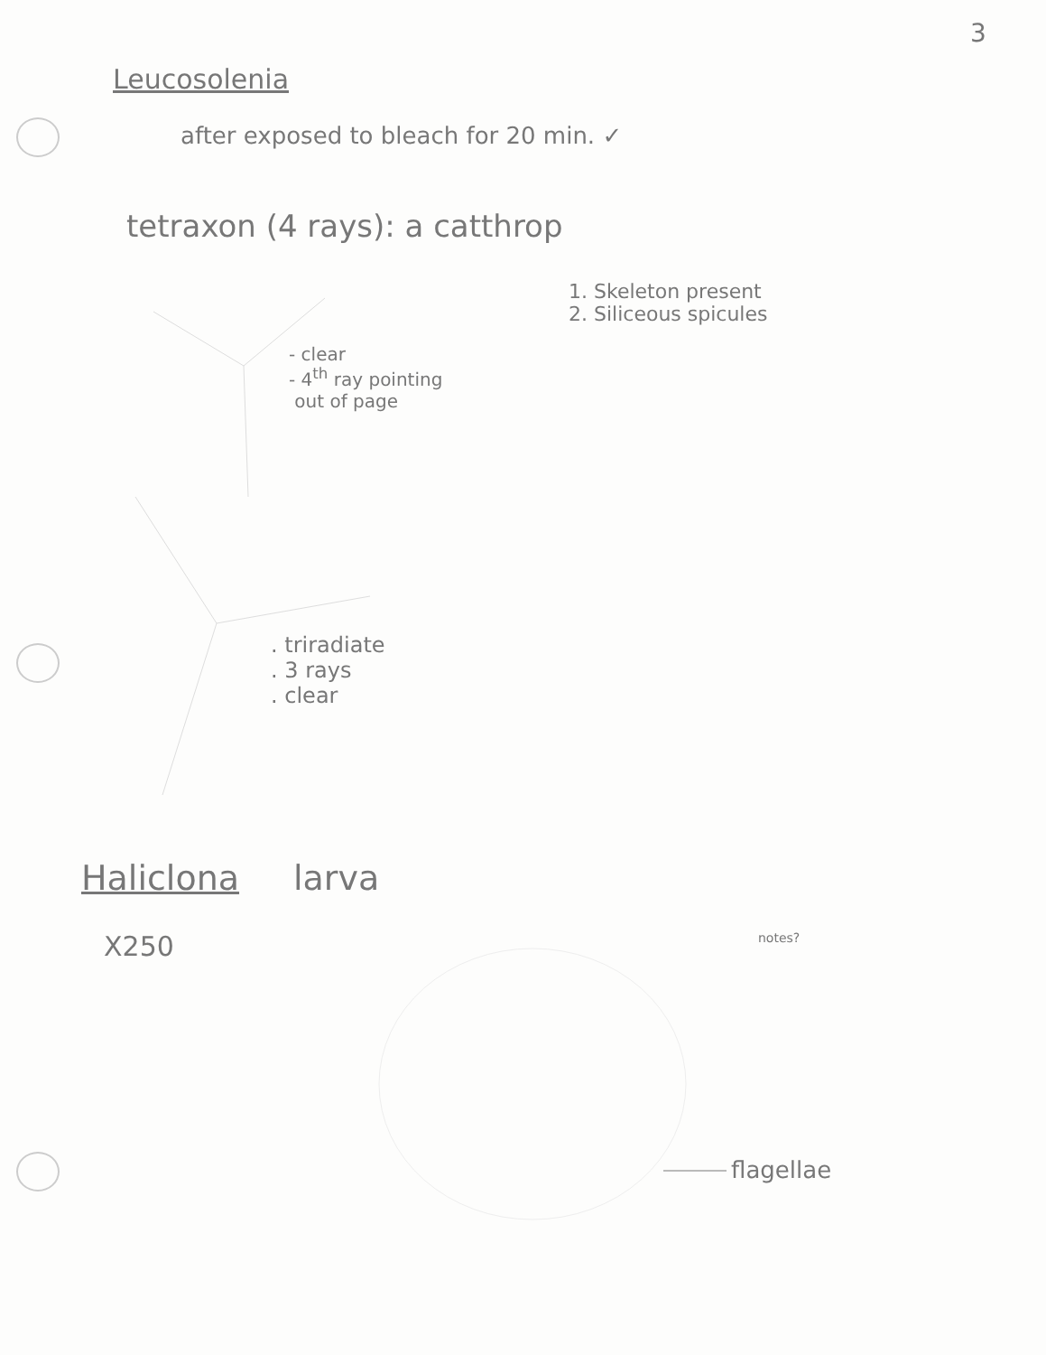3
Leucosolenia
after exposed to bleach for 20 min. ✓
tetraxon (4 rays): a catthrop
1. Skeleton present
2. Siliceous spicules
- clear
- 4<sup>th</sup> ray pointing
out of page
. triradiate
. 3 rays
. clear
Haliclona larva
X250 notes?
flagellae